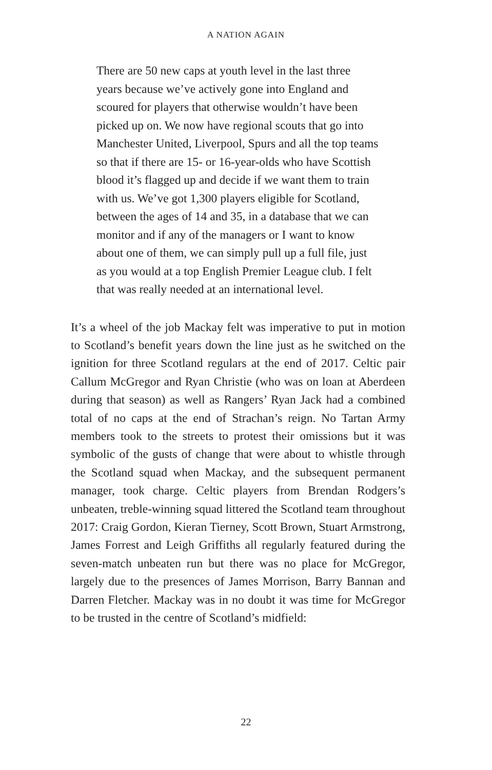A NATION AGAIN
There are 50 new caps at youth level in the last three years because we’ve actively gone into England and scoured for players that otherwise wouldn’t have been picked up on. We now have regional scouts that go into Manchester United, Liverpool, Spurs and all the top teams so that if there are 15- or 16-year-olds who have Scottish blood it’s flagged up and decide if we want them to train with us. We’ve got 1,300 players eligible for Scotland, between the ages of 14 and 35, in a database that we can monitor and if any of the managers or I want to know about one of them, we can simply pull up a full file, just as you would at a top English Premier League club. I felt that was really needed at an international level.
It’s a wheel of the job Mackay felt was imperative to put in motion to Scotland’s benefit years down the line just as he switched on the ignition for three Scotland regulars at the end of 2017. Celtic pair Callum McGregor and Ryan Christie (who was on loan at Aberdeen during that season) as well as Rangers’ Ryan Jack had a combined total of no caps at the end of Strachan’s reign. No Tartan Army members took to the streets to protest their omissions but it was symbolic of the gusts of change that were about to whistle through the Scotland squad when Mackay, and the subsequent permanent manager, took charge. Celtic players from Brendan Rodgers’s unbeaten, treble-winning squad littered the Scotland team throughout 2017: Craig Gordon, Kieran Tierney, Scott Brown, Stuart Armstrong, James Forrest and Leigh Griffiths all regularly featured during the seven-match unbeaten run but there was no place for McGregor, largely due to the presences of James Morrison, Barry Bannan and Darren Fletcher. Mackay was in no doubt it was time for McGregor to be trusted in the centre of Scotland’s midfield:
22